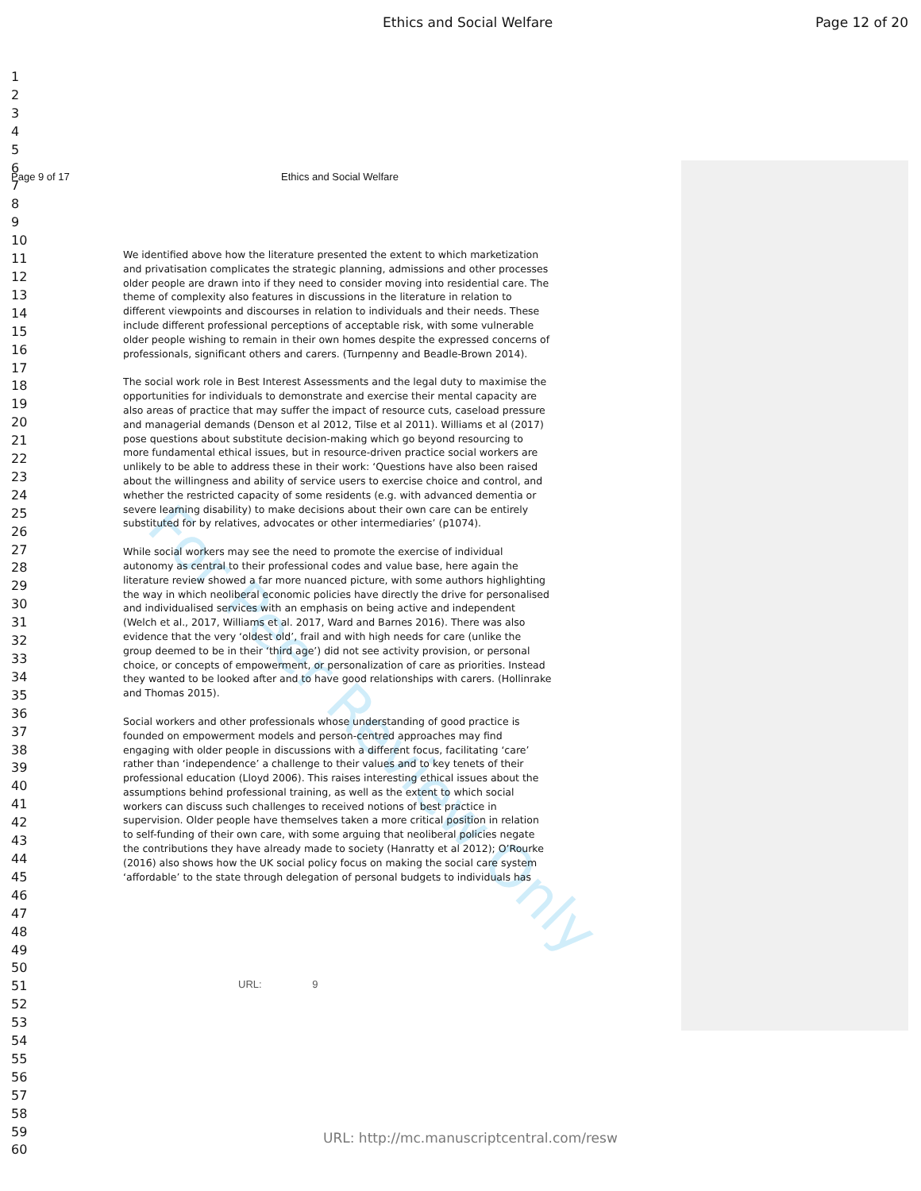Ethics and Social Welfare Page 12 of 20
1
2
3
4
5
6
7
8
9
10
11
12
13
14
15
16
17
18
19
20
21
22
23
24
25
26
27
28
29
30
31
32
33
34
35
36
37
38
39
40
41
42
43
44
45
46
47
48
49
50
51
52
53
54
55
56
57
58
59
60
Page 9 of 17 Ethics and Social Welfare
For Peer Review Only
We identified above how the literature presented the extent to which marketization and privatisation complicates the strategic planning, admissions and other processes older people are drawn into if they need to consider moving into residential care. The theme of complexity also features in discussions in the literature in relation to different viewpoints and discourses in relation to individuals and their needs. These include different professional perceptions of acceptable risk, with some vulnerable older people wishing to remain in their own homes despite the expressed concerns of professionals, significant others and carers. (Turnpenny and Beadle-Brown 2014).
The social work role in Best Interest Assessments and the legal duty to maximise the opportunities for individuals to demonstrate and exercise their mental capacity are also areas of practice that may suffer the impact of resource cuts, caseload pressure and managerial demands (Denson et al 2012, Tilse et al 2011). Williams et al (2017) pose questions about substitute decision-making which go beyond resourcing to more fundamental ethical issues, but in resource-driven practice social workers are unlikely to be able to address these in their work: ‘Questions have also been raised about the willingness and ability of service users to exercise choice and control, and whether the restricted capacity of some residents (e.g. with advanced dementia or severe learning disability) to make decisions about their own care can be entirely substituted for by relatives, advocates or other intermediaries’ (p1074).
While social workers may see the need to promote the exercise of individual autonomy as central to their professional codes and value base, here again the literature review showed a far more nuanced picture, with some authors highlighting the way in which neoliberal economic policies have directly the drive for personalised and individualised services with an emphasis on being active and independent (Welch et al., 2017, Williams et al. 2017, Ward and Barnes 2016). There was also evidence that the very ‘oldest old’, frail and with high needs for care (unlike the group deemed to be in their ‘third age’) did not see activity provision, or personal choice, or concepts of empowerment, or personalization of care as priorities. Instead they wanted to be looked after and to have good relationships with carers. (Hollinrake and Thomas 2015).
Social workers and other professionals whose understanding of good practice is founded on empowerment models and person-centred approaches may find engaging with older people in discussions with a different focus, facilitating ‘care’ rather than ‘independence’ a challenge to their values and to key tenets of their professional education (Lloyd 2006). This raises interesting ethical issues about the assumptions behind professional training, as well as the extent to which social workers can discuss such challenges to received notions of best practice in supervision. Older people have themselves taken a more critical position in relation to self-funding of their own care, with some arguing that neoliberal policies negate the contributions they have already made to society (Hanratty et al 2012); O’Rourke (2016) also shows how the UK social policy focus on making the social care system ‘affordable’ to the state through delegation of personal budgets to individuals has
URL: 9
URL: http://mc.manuscriptcentral.com/resw